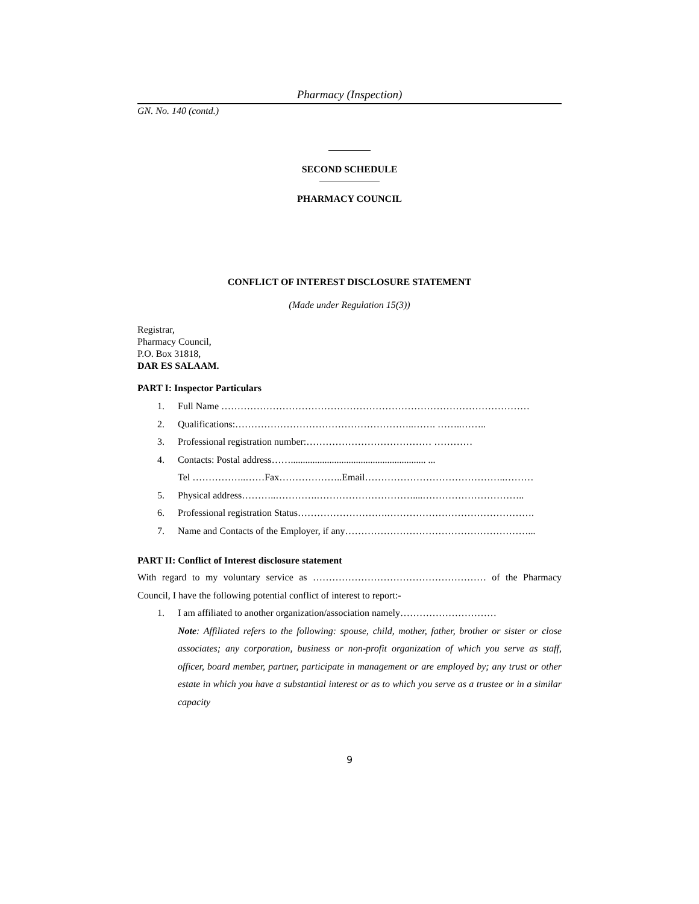Pharmacy (Inspection)
GN. No. 140 (contd.)
SECOND SCHEDULE
PHARMACY COUNCIL
CONFLICT OF INTEREST DISCLOSURE STATEMENT
(Made under Regulation 15(3))
Registrar,
Pharmacy Council,
P.O. Box 31818,
DAR ES SALAAM.
PART I: Inspector Particulars
1. Full Name ……………………………………………………………………………………
2. Qualifications:………………………………………………..……. ……..……..
3. Professional registration number:………………………………… …………
4. Contacts: Postal address……........................................................ ...
Tel ……………..……Fax………………..Email……………………………………..………
5. Physical address………..………….…………………………....…………………………..
6. Professional registration Status……………………….……………………………………….
7. Name and Contacts of the Employer, if any…………………………………………………...
PART II: Conflict of Interest disclosure statement
With regard to my voluntary service as ……………………………………………… of the Pharmacy Council, I have the following potential conflict of interest to report:-
1. I am affiliated to another organization/association namely…………………………
Note: Affiliated refers to the following: spouse, child, mother, father, brother or sister or close associates; any corporation, business or non-profit organization of which you serve as staff, officer, board member, partner, participate in management or are employed by; any trust or other estate in which you have a substantial interest or as to which you serve as a trustee or in a similar capacity
9